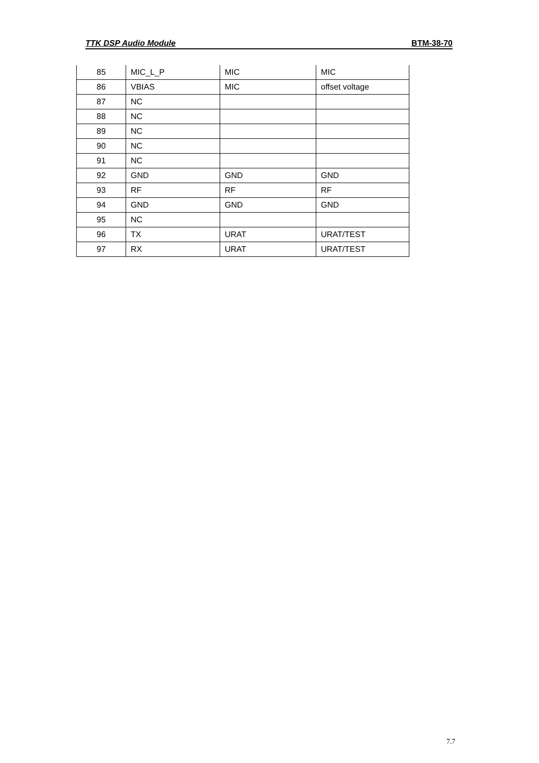TTK DSP Audio Module BTM-38-70
| 85 | MIC_L_P | MIC | MIC |
| 86 | VBIAS | MIC | offset voltage |
| 87 | NC | | |
| 88 | NC | | |
| 89 | NC | | |
| 90 | NC | | |
| 91 | NC | | |
| 92 | GND | GND | GND |
| 93 | RF | RF | RF |
| 94 | GND | GND | GND |
| 95 | NC | | |
| 96 | TX | URAT | URAT/TEST |
| 97 | RX | URAT | URAT/TEST |
7.7